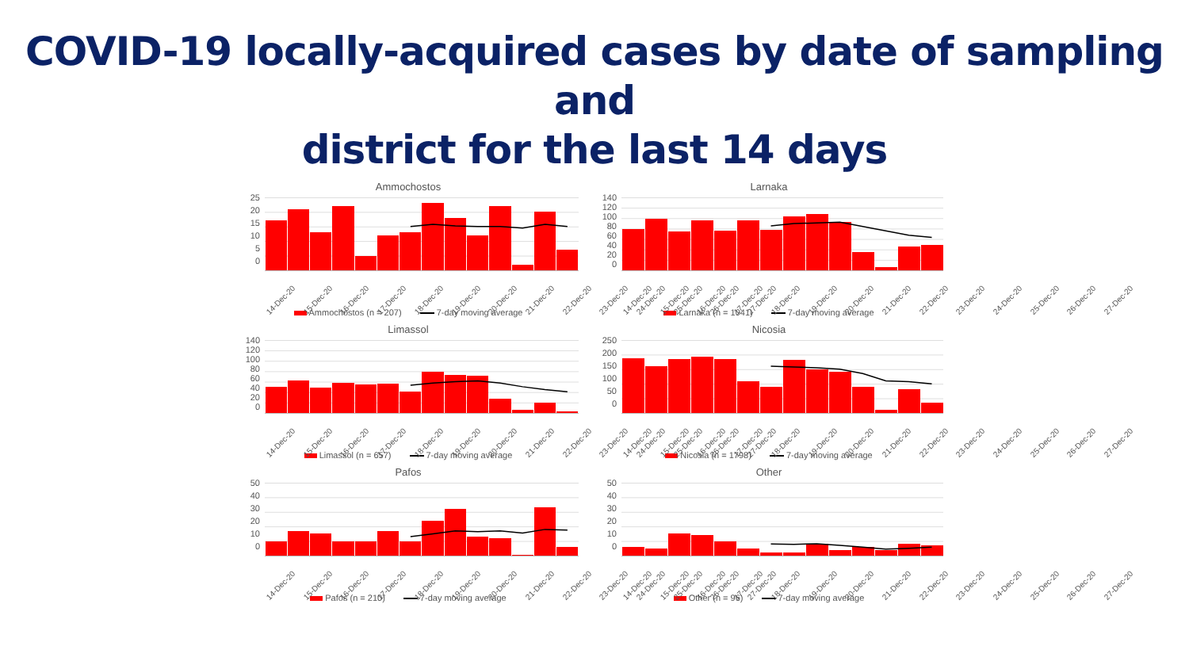COVID-19 locally-acquired cases by date of sampling and
district for the last 14 days
Ammochostos
25
20
15
10
5
0
14-Dec-20 15-Dec-20 16-Dec-20 17-Dec-20 18-Dec-20 19-Dec-20 20-Dec-20 21-Dec-20 22-Dec-20 23-Dec-20 24-Dec-20 25-Dec-20 26-Dec-20 27-Dec-20
Ammochostos (n = 207) 7-day moving average
Larnaka
140
120
100
80
60
40
20
0
14-Dec-20 15-Dec-20 16-Dec-20 17-Dec-20 18-Dec-20 19-Dec-20 20-Dec-20 21-Dec-20 22-Dec-20 23-Dec-20 24-Dec-20 25-Dec-20 26-Dec-20 27-Dec-20
Larnaka (n = 1041) 7-day moving average
Limassol
140
120
100
80
60
40
20
0
14-Dec-20 15-Dec-20 16-Dec-20 17-Dec-20 18-Dec-20 19-Dec-20 20-Dec-20 21-Dec-20 22-Dec-20 23-Dec-20 24-Dec-20 25-Dec-20 26-Dec-20 27-Dec-20
Limassol (n = 657) 7-day moving average
Nicosia
250
200
150
100
50
0
14-Dec-20 15-Dec-20 16-Dec-20 17-Dec-20 18-Dec-20 19-Dec-20 20-Dec-20 21-Dec-20 22-Dec-20 23-Dec-20 24-Dec-20 25-Dec-20 26-Dec-20 27-Dec-20
Nicosia (n = 1798) 7-day moving average
Pafos
50
40
30
20
10
0
14-Dec-20 15-Dec-20 16-Dec-20 17-Dec-20 18-Dec-20 19-Dec-20 20-Dec-20 21-Dec-20 22-Dec-20 23-Dec-20 24-Dec-20 25-Dec-20 26-Dec-20 27-Dec-20
Pafos (n = 210) 7-day moving average
Other
50
40
30
20
10
0
14-Dec-20 15-Dec-20 16-Dec-20 17-Dec-20 18-Dec-20 19-Dec-20 20-Dec-20 21-Dec-20 22-Dec-20 23-Dec-20 24-Dec-20 25-Dec-20 26-Dec-20 27-Dec-20
Other (n = 96) 7-day moving average